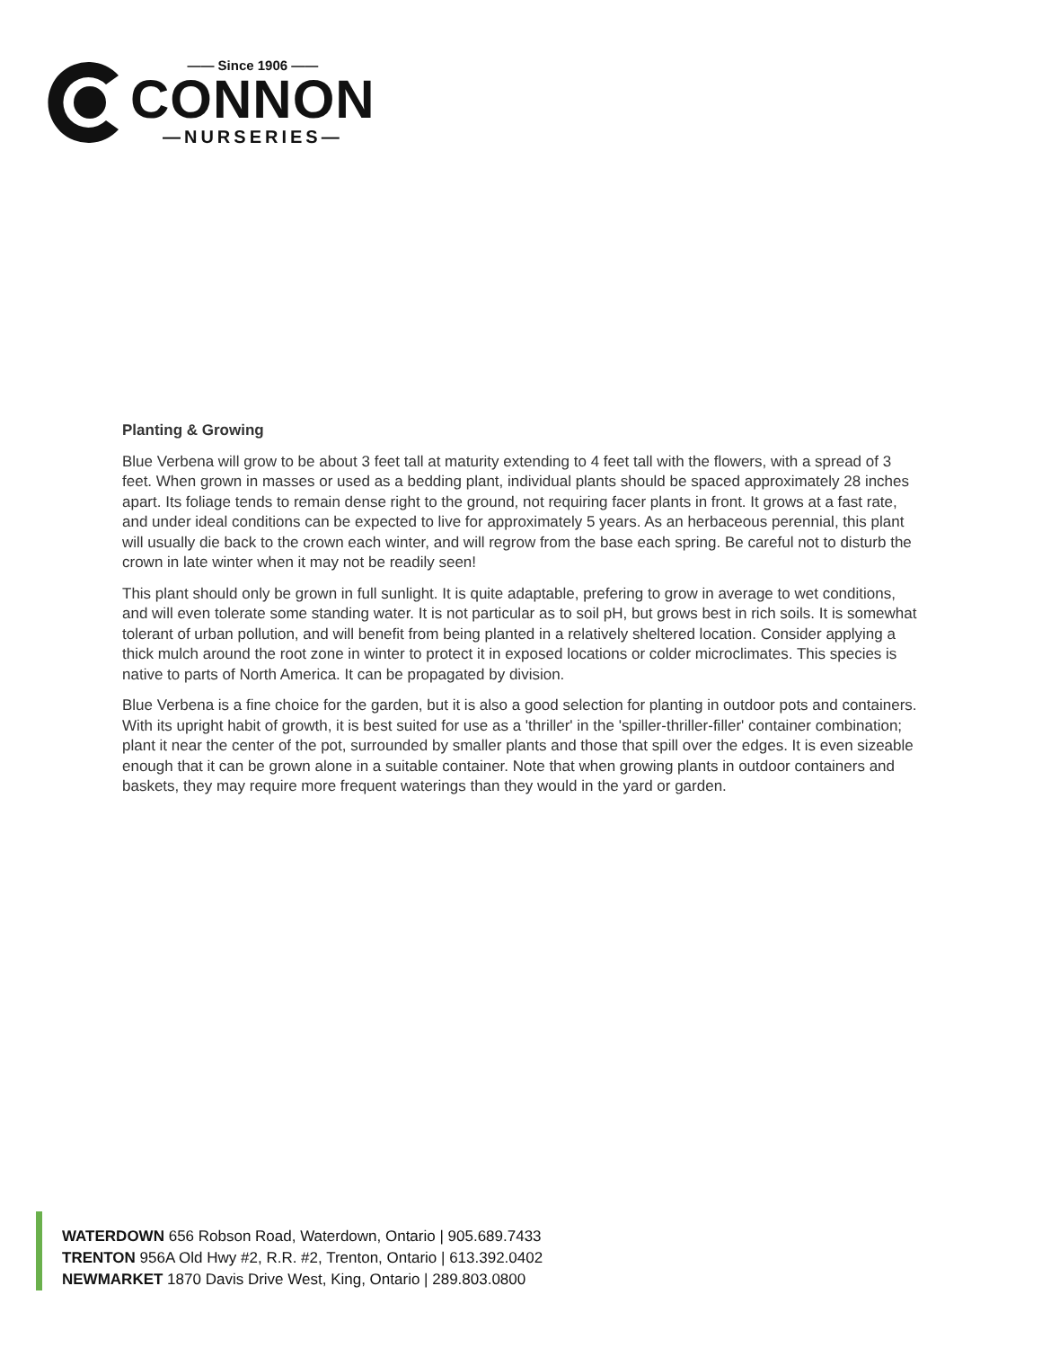—— Since 1906 ——
CONNON
—NURSERIES—
Planting & Growing
Blue Verbena will grow to be about 3 feet tall at maturity extending to 4 feet tall with the flowers, with a spread of 3 feet. When grown in masses or used as a bedding plant, individual plants should be spaced approximately 28 inches apart. Its foliage tends to remain dense right to the ground, not requiring facer plants in front. It grows at a fast rate, and under ideal conditions can be expected to live for approximately 5 years. As an herbaceous perennial, this plant will usually die back to the crown each winter, and will regrow from the base each spring. Be careful not to disturb the crown in late winter when it may not be readily seen!
This plant should only be grown in full sunlight. It is quite adaptable, prefering to grow in average to wet conditions, and will even tolerate some standing water. It is not particular as to soil pH, but grows best in rich soils. It is somewhat tolerant of urban pollution, and will benefit from being planted in a relatively sheltered location. Consider applying a thick mulch around the root zone in winter to protect it in exposed locations or colder microclimates. This species is native to parts of North America. It can be propagated by division.
Blue Verbena is a fine choice for the garden, but it is also a good selection for planting in outdoor pots and containers. With its upright habit of growth, it is best suited for use as a 'thriller' in the 'spiller-thriller-filler' container combination; plant it near the center of the pot, surrounded by smaller plants and those that spill over the edges. It is even sizeable enough that it can be grown alone in a suitable container. Note that when growing plants in outdoor containers and baskets, they may require more frequent waterings than they would in the yard or garden.
WATERDOWN 656 Robson Road, Waterdown, Ontario | 905.689.7433
TRENTON 956A Old Hwy #2, R.R. #2, Trenton, Ontario | 613.392.0402
NEWMARKET 1870 Davis Drive West, King, Ontario | 289.803.0800